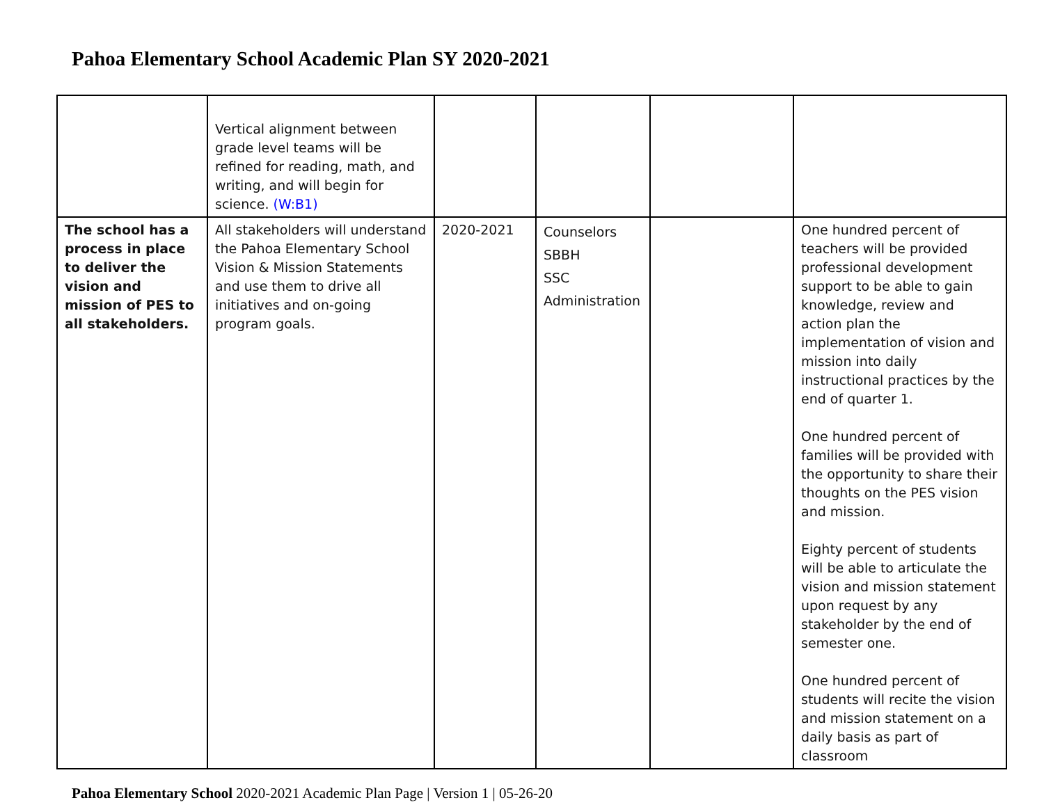Pahoa Elementary School Academic Plan SY 2020-2021
| | Vertical alignment between grade level teams will be refined for reading, math, and writing, and will begin for science. (W:B1) | | | | |
| The school has a process in place to deliver the vision and mission of PES to all stakeholders. | All stakeholders will understand the Pahoa Elementary School Vision & Mission Statements and use them to drive all initiatives and on-going program goals. | 2020-2021 | Counselors SBBH SSC Administration | | One hundred percent of teachers will be provided professional development support to be able to gain knowledge, review and action plan the implementation of vision and mission into daily instructional practices by the end of quarter 1. One hundred percent of families will be provided with the opportunity to share their thoughts on the PES vision and mission. Eighty percent of students will be able to articulate the vision and mission statement upon request by any stakeholder by the end of semester one. One hundred percent of students will recite the vision and mission statement on a daily basis as part of classroom |
Pahoa Elementary School 2020-2021 Academic Plan Page | Version 1 | 05-26-20